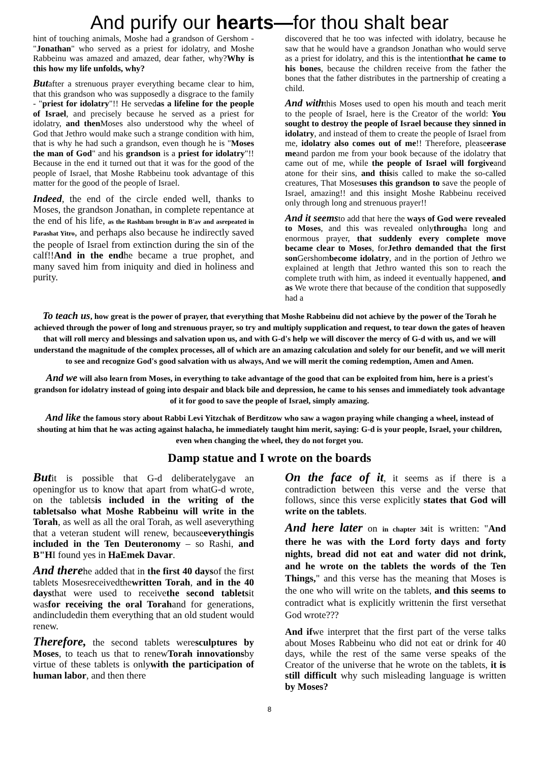And purify our hearts—for thou shalt bear
hint of touching animals, Moshe had a grandson of Gershom - "Jonathan" who served as a priest for idolatry, and Moshe Rabbeinu was amazed and amazed, dear father, why?Why is this how my life unfolds, why?
Butafter a strenuous prayer everything became clear to him, that this grandson who was supposedly a disgrace to the family - "priest for idolatry"!! He servedas a lifeline for the people of Israel, and precisely because he served as a priest for idolatry, and then Moses also understood why the wheel of God that Jethro would make such a strange condition with him, that is why he had such a grandson, even though he is "Moses the man of God" and his grandson is a priest for idolatry"!! Because in the end it turned out that it was for the good of the people of Israel, that Moshe Rabbeinu took advantage of this matter for the good of the people of Israel.
Indeed, the end of the circle ended well, thanks to Moses, the grandson Jonathan, in complete repentance at the end of his life, as the Rashbam brought in B'av and asrepeated in Parashat Yitro, and perhaps also because he indirectly saved the people of Israel from extinction during the sin of the calf!!And in the endhe became a true prophet, and many saved him from iniquity and died in holiness and purity.
discovered that he too was infected with idolatry, because he saw that he would have a grandson Jonathan who would serve as a priest for idolatry, and this is the intentionthat he came to his bones, because the children receive from the father the bones that the father distributes in the partnership of creating a child.
And withthis Moses used to open his mouth and teach merit to the people of Israel, here is the Creator of the world: You sought to destroy the people of Israel because they sinned in idolatry, and instead of them to create the people of Israel from me, idolatry also comes out of me!! Therefore, pleaseerase meand pardon me from your book because of the idolatry that came out of me, while the people of Israel will forgiveand atone for their sins, and thisis called to make the so-called creatures, That Mosesuses this grandson to save the people of Israel, amazing!! and this insight Moshe Rabbeinu received only through long and strenuous prayer!!
And it seemsto add that here the ways of God were revealed to Moses, and this was revealed onlythrougha long and enormous prayer, that suddenly every complete move became clear to Moses, forJethro demanded that the first son Gershombecome idolatry, and in the portion of Jethro we explained at length that Jethro wanted this son to reach the complete truth with him, as indeed it eventually happened, and as We wrote there that because of the condition that supposedly had a
To teach us, how great is the power of prayer, that everything that Moshe Rabbeinu did not achieve by the power of the Torah he achieved through the power of long and strenuous prayer, so try and multiply supplication and request, to tear down the gates of heaven that will roll mercy and blessings and salvation upon us, and with G-d's help we will discover the mercy of G-d with us, and we will understand the magnitude of the complex processes, all of which are an amazing calculation and solely for our benefit, and we will merit to see and recognize God's good salvation with us always, And we will merit the coming redemption, Amen and Amen.
And we will also learn from Moses, in everything to take advantage of the good that can be exploited from him, here is a priest's grandson for idolatry instead of going into despair and black bile and depression, he came to his senses and immediately took advantage of it for good to save the people of Israel, simply amazing.
And like the famous story about Rabbi Levi Yitzchak of Berditzow who saw a wagon praying while changing a wheel, instead of shouting at him that he was acting against halacha, he immediately taught him merit, saying: G-d is your people, Israel, your children, even when changing the wheel, they do not forget you.
Damp statue and I wrote on the boards
Butit is possible that G-d deliberatelygave an openingfor us to know that apart from whatG-d wrote, on the tabletsis included in the writing of the tabletsalso what Moshe Rabbeinu will write in the Torah, as well as all the oral Torah, as well aseverything that a veteran student will renew, becauseeverythingis included in the Ten Deuteronomy – so Rashi, and B"HI found yes in HaEmek Davar.
And therehe added that in the first 40 daysof the first tablets Mosesreceivedthewritten Torah, and in the 40 daysthat were used to receivethe second tabletsit wasfor receiving the oral Torahand for generations, andincludedin them everything that an old student would renew.
Therefore, the second tablets weresculptures by Moses, to teach us that to renewTorah innovationsby virtue of these tablets is onlywith the participation of human labor, and then there
On the face of it, it seems as if there is a contradiction between this verse and the verse that follows, since this verse explicitly states that God will write on the tablets.
And here later on in chapter 34it is written: "And there he was with the Lord forty days and forty nights, bread did not eat and water did not drink, and he wrote on the tablets the words of the Ten Things," and this verse has the meaning that Moses is the one who will write on the tablets, and this seems to contradict what is explicitly writtenin the first versethat God wrote???
And ifwe interpret that the first part of the verse talks about Moses Rabbeinu who did not eat or drink for 40 days, while the rest of the same verse speaks of the Creator of the universe that he wrote on the tablets, it is still difficult why such misleading language is written by Moses?
8